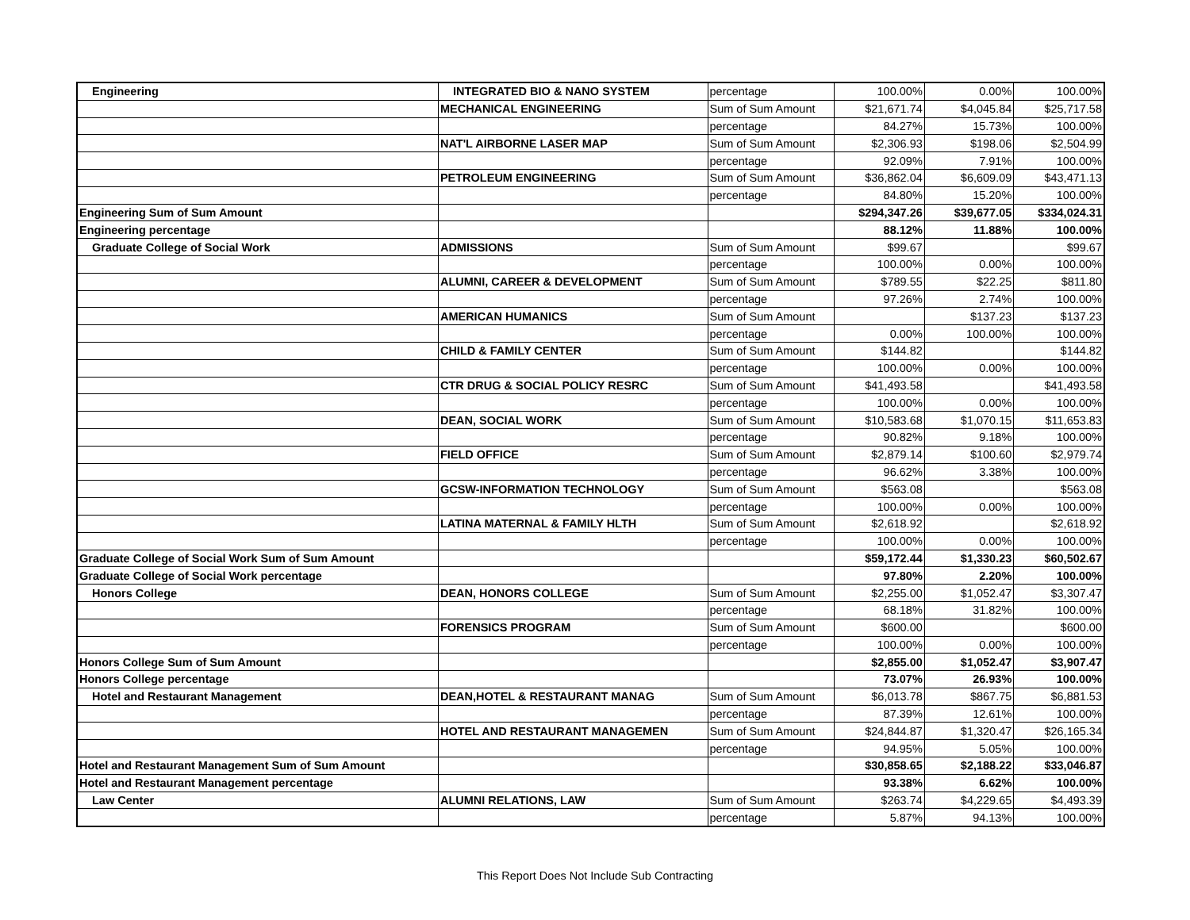| Engineering | INTEGRATED BIO & NANO SYSTEM | percentage | 100.00% | 0.00% | 100.00% |
| | MECHANICAL ENGINEERING | Sum of Sum Amount | $21,671.74 | $4,045.84 | $25,717.58 |
| | | percentage | 84.27% | 15.73% | 100.00% |
| | NAT'L AIRBORNE LASER MAP | Sum of Sum Amount | $2,306.93 | $198.06 | $2,504.99 |
| | | percentage | 92.09% | 7.91% | 100.00% |
| | PETROLEUM ENGINEERING | Sum of Sum Amount | $36,862.04 | $6,609.09 | $43,471.13 |
| | | percentage | 84.80% | 15.20% | 100.00% |
| Engineering Sum of Sum Amount | | | $294,347.26 | $39,677.05 | $334,024.31 |
| Engineering percentage | | | 88.12% | 11.88% | 100.00% |
| Graduate College of Social Work | ADMISSIONS | Sum of Sum Amount | $99.67 | | $99.67 |
| | | percentage | 100.00% | 0.00% | 100.00% |
| | ALUMNI, CAREER & DEVELOPMENT | Sum of Sum Amount | $789.55 | $22.25 | $811.80 |
| | | percentage | 97.26% | 2.74% | 100.00% |
| | AMERICAN HUMANICS | Sum of Sum Amount | | $137.23 | $137.23 |
| | | percentage | 0.00% | 100.00% | 100.00% |
| | CHILD & FAMILY CENTER | Sum of Sum Amount | $144.82 | | $144.82 |
| | | percentage | 100.00% | 0.00% | 100.00% |
| | CTR DRUG & SOCIAL POLICY RESRC | Sum of Sum Amount | $41,493.58 | | $41,493.58 |
| | | percentage | 100.00% | 0.00% | 100.00% |
| | DEAN, SOCIAL WORK | Sum of Sum Amount | $10,583.68 | $1,070.15 | $11,653.83 |
| | | percentage | 90.82% | 9.18% | 100.00% |
| | FIELD OFFICE | Sum of Sum Amount | $2,879.14 | $100.60 | $2,979.74 |
| | | percentage | 96.62% | 3.38% | 100.00% |
| | GCSW-INFORMATION TECHNOLOGY | Sum of Sum Amount | $563.08 | | $563.08 |
| | | percentage | 100.00% | 0.00% | 100.00% |
| | LATINA MATERNAL & FAMILY HLTH | Sum of Sum Amount | $2,618.92 | | $2,618.92 |
| | | percentage | 100.00% | 0.00% | 100.00% |
| Graduate College of Social Work Sum of Sum Amount | | | $59,172.44 | $1,330.23 | $60,502.67 |
| Graduate College of Social Work percentage | | | 97.80% | 2.20% | 100.00% |
| Honors College | DEAN, HONORS COLLEGE | Sum of Sum Amount | $2,255.00 | $1,052.47 | $3,307.47 |
| | | percentage | 68.18% | 31.82% | 100.00% |
| | FORENSICS PROGRAM | Sum of Sum Amount | $600.00 | | $600.00 |
| | | percentage | 100.00% | 0.00% | 100.00% |
| Honors College Sum of Sum Amount | | | $2,855.00 | $1,052.47 | $3,907.47 |
| Honors College percentage | | | 73.07% | 26.93% | 100.00% |
| Hotel and Restaurant Management | DEAN,HOTEL & RESTAURANT MANAG | Sum of Sum Amount | $6,013.78 | $867.75 | $6,881.53 |
| | | percentage | 87.39% | 12.61% | 100.00% |
| | HOTEL AND RESTAURANT MANAGEMEN | Sum of Sum Amount | $24,844.87 | $1,320.47 | $26,165.34 |
| | | percentage | 94.95% | 5.05% | 100.00% |
| Hotel and Restaurant Management Sum of Sum Amount | | | $30,858.65 | $2,188.22 | $33,046.87 |
| Hotel and Restaurant Management percentage | | | 93.38% | 6.62% | 100.00% |
| Law Center | ALUMNI RELATIONS, LAW | Sum of Sum Amount | $263.74 | $4,229.65 | $4,493.39 |
| | | percentage | 5.87% | 94.13% | 100.00% |
This Report Does Not Include Sub Contracting